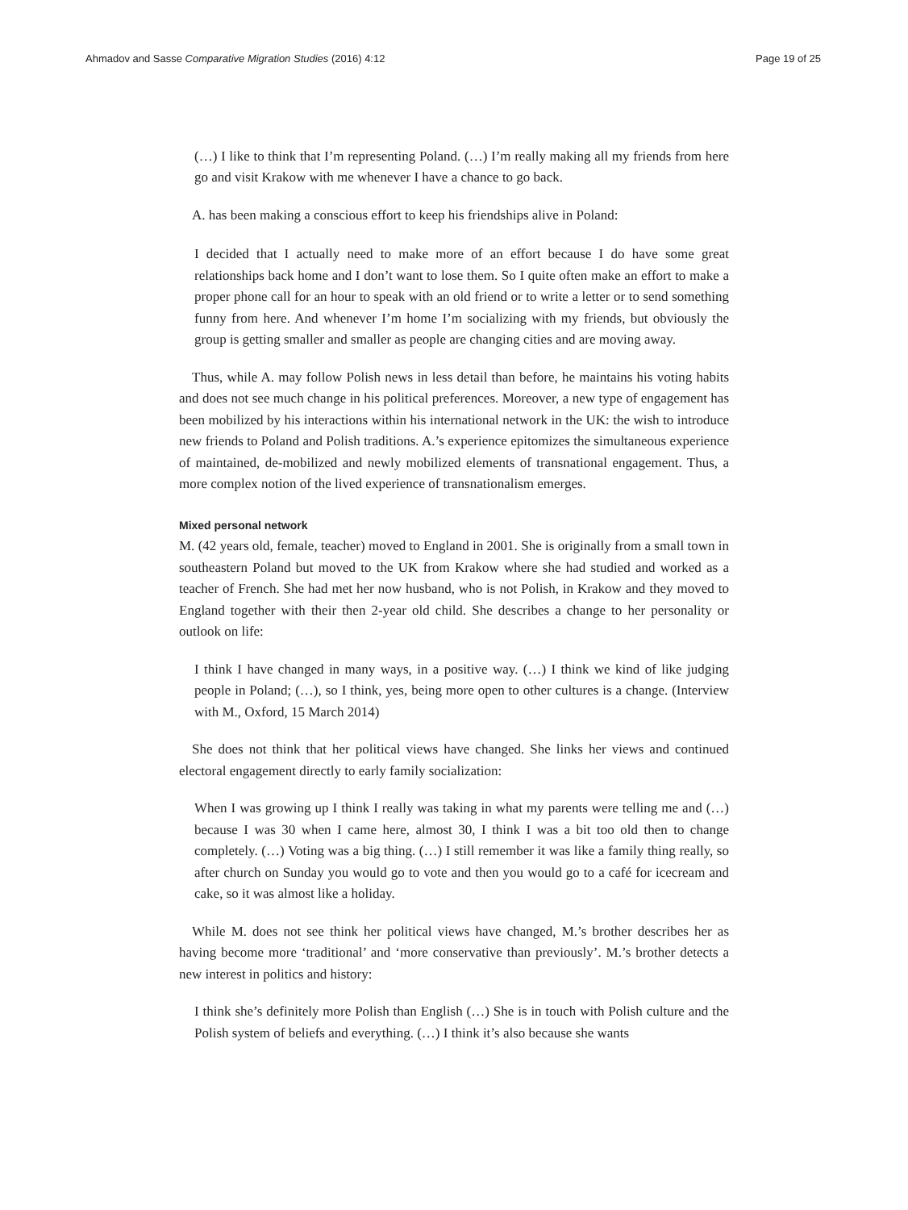Ahmadov and Sasse Comparative Migration Studies (2016) 4:12 Page 19 of 25
(…) I like to think that I’m representing Poland. (…) I’m really making all my friends from here go and visit Krakow with me whenever I have a chance to go back.
A. has been making a conscious effort to keep his friendships alive in Poland:
I decided that I actually need to make more of an effort because I do have some great relationships back home and I don’t want to lose them. So I quite often make an effort to make a proper phone call for an hour to speak with an old friend or to write a letter or to send something funny from here. And whenever I’m home I’m socializing with my friends, but obviously the group is getting smaller and smaller as people are changing cities and are moving away.
Thus, while A. may follow Polish news in less detail than before, he maintains his voting habits and does not see much change in his political preferences. Moreover, a new type of engagement has been mobilized by his interactions within his international network in the UK: the wish to introduce new friends to Poland and Polish traditions. A.’s experience epitomizes the simultaneous experience of maintained, de-mobilized and newly mobilized elements of transnational engagement. Thus, a more complex notion of the lived experience of transnationalism emerges.
Mixed personal network
M. (42 years old, female, teacher) moved to England in 2001. She is originally from a small town in southeastern Poland but moved to the UK from Krakow where she had studied and worked as a teacher of French. She had met her now husband, who is not Polish, in Krakow and they moved to England together with their then 2-year old child. She describes a change to her personality or outlook on life:
I think I have changed in many ways, in a positive way. (…) I think we kind of like judging people in Poland; (…), so I think, yes, being more open to other cultures is a change. (Interview with M., Oxford, 15 March 2014)
She does not think that her political views have changed. She links her views and continued electoral engagement directly to early family socialization:
When I was growing up I think I really was taking in what my parents were telling me and (…) because I was 30 when I came here, almost 30, I think I was a bit too old then to change completely. (…) Voting was a big thing. (…) I still remember it was like a family thing really, so after church on Sunday you would go to vote and then you would go to a café for icecream and cake, so it was almost like a holiday.
While M. does not see think her political views have changed, M.’s brother describes her as having become more ‘traditional’ and ‘more conservative than previously’. M.’s brother detects a new interest in politics and history:
I think she’s definitely more Polish than English (…) She is in touch with Polish culture and the Polish system of beliefs and everything. (…) I think it’s also because she wants